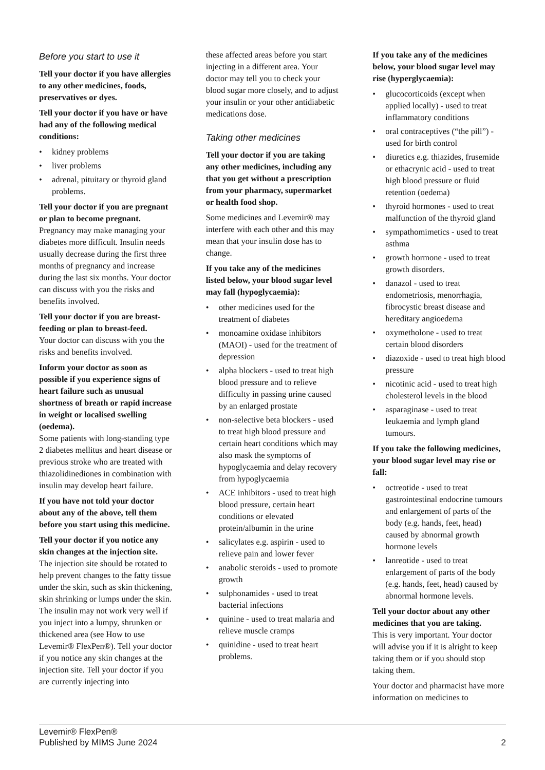Before you start to use it
Tell your doctor if you have allergies to any other medicines, foods, preservatives or dyes.
Tell your doctor if you have or have had any of the following medical conditions:
• kidney problems
• liver problems
• adrenal, pituitary or thyroid gland problems.
Tell your doctor if you are pregnant or plan to become pregnant.
Pregnancy may make managing your diabetes more difficult. Insulin needs usually decrease during the first three months of pregnancy and increase during the last six months. Your doctor can discuss with you the risks and benefits involved.
Tell your doctor if you are breast-feeding or plan to breast-feed.
Your doctor can discuss with you the risks and benefits involved.
Inform your doctor as soon as possible if you experience signs of heart failure such as unusual shortness of breath or rapid increase in weight or localised swelling (oedema).
Some patients with long-standing type 2 diabetes mellitus and heart disease or previous stroke who are treated with thiazolidinediones in combination with insulin may develop heart failure.
If you have not told your doctor about any of the above, tell them before you start using this medicine.
Tell your doctor if you notice any skin changes at the injection site.
The injection site should be rotated to help prevent changes to the fatty tissue under the skin, such as skin thickening, skin shrinking or lumps under the skin. The insulin may not work very well if you inject into a lumpy, shrunken or thickened area (see How to use Levemir® FlexPen®). Tell your doctor if you notice any skin changes at the injection site. Tell your doctor if you are currently injecting into
these affected areas before you start injecting in a different area. Your doctor may tell you to check your blood sugar more closely, and to adjust your insulin or your other antidiabetic medications dose.
Taking other medicines
Tell your doctor if you are taking any other medicines, including any that you get without a prescription from your pharmacy, supermarket or health food shop.
Some medicines and Levemir® may interfere with each other and this may mean that your insulin dose has to change.
If you take any of the medicines listed below, your blood sugar level may fall (hypoglycaemia):
• other medicines used for the treatment of diabetes
• monoamine oxidase inhibitors (MAOI) - used for the treatment of depression
• alpha blockers - used to treat high blood pressure and to relieve difficulty in passing urine caused by an enlarged prostate
• non-selective beta blockers - used to treat high blood pressure and certain heart conditions which may also mask the symptoms of hypoglycaemia and delay recovery from hypoglycaemia
• ACE inhibitors - used to treat high blood pressure, certain heart conditions or elevated protein/albumin in the urine
• salicylates e.g. aspirin - used to relieve pain and lower fever
• anabolic steroids - used to promote growth
• sulphonamides - used to treat bacterial infections
• quinine - used to treat malaria and relieve muscle cramps
• quinidine - used to treat heart problems.
If you take any of the medicines below, your blood sugar level may rise (hyperglycaemia):
• glucocorticoids (except when applied locally) - used to treat inflammatory conditions
• oral contraceptives (“the pill”) - used for birth control
• diuretics e.g. thiazides, frusemide or ethacrynic acid - used to treat high blood pressure or fluid retention (oedema)
• thyroid hormones - used to treat malfunction of the thyroid gland
• sympathomimetics - used to treat asthma
• growth hormone - used to treat growth disorders.
• danazol - used to treat endometriosis, menorrhagia, fibrocystic breast disease and hereditary angioedema
• oxymetholone - used to treat certain blood disorders
• diazoxide - used to treat high blood pressure
• nicotinic acid - used to treat high cholesterol levels in the blood
• asparaginase - used to treat leukaemia and lymph gland tumours.
If you take the following medicines, your blood sugar level may rise or fall:
• octreotide - used to treat gastrointestinal endocrine tumours and enlargement of parts of the body (e.g. hands, feet, head) caused by abnormal growth hormone levels
• lanreotide - used to treat enlargement of parts of the body (e.g. hands, feet, head) caused by abnormal hormone levels.
Tell your doctor about any other medicines that you are taking.
This is very important. Your doctor will advise you if it is alright to keep taking them or if you should stop taking them.
Your doctor and pharmacist have more information on medicines to
Levemir® FlexPen®
Published by MIMS June 2024
2